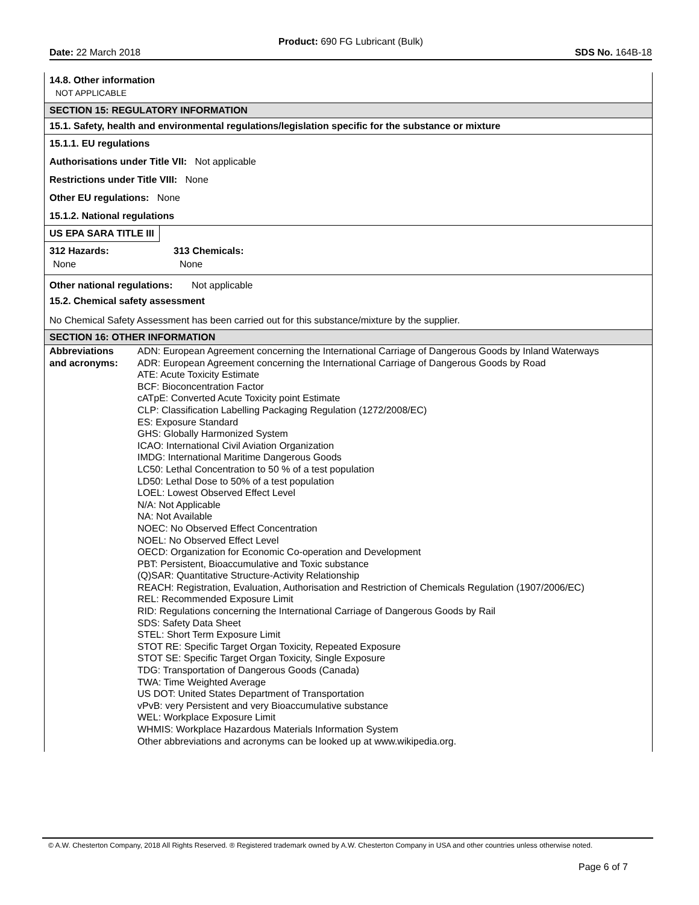Product: 690 FG Lubricant (Bulk)
Date: 22 March 2018 SDS No. 164B-18
14.8. Other information
NOT APPLICABLE
SECTION 15: REGULATORY INFORMATION
15.1. Safety, health and environmental regulations/legislation specific for the substance or mixture
15.1.1. EU regulations
Authorisations under Title VII: Not applicable
Restrictions under Title VIII: None
Other EU regulations: None
15.1.2. National regulations
US EPA SARA TITLE III
| 312 Hazards: | 313 Chemicals: |
| None | None |
| Other national regulations: | Not applicable |
15.2. Chemical safety assessment
No Chemical Safety Assessment has been carried out for this substance/mixture by the supplier.
SECTION 16: OTHER INFORMATION
| Abbreviations and acronyms: | ADN: European Agreement concerning the International Carriage of Dangerous Goods by Inland Waterways ADR: European Agreement concerning the International Carriage of Dangerous Goods by Road ATE: Acute Toxicity Estimate BCF: Bioconcentration Factor cATpE: Converted Acute Toxicity point Estimate CLP: Classification Labelling Packaging Regulation (1272/2008/EC) ES: Exposure Standard GHS: Globally Harmonized System ICAO: International Civil Aviation Organization IMDG: International Maritime Dangerous Goods LC50: Lethal Concentration to 50 % of a test population LD50: Lethal Dose to 50% of a test population LOEL: Lowest Observed Effect Level N/A: Not Applicable NA: Not Available NOEC: No Observed Effect Concentration NOEL: No Observed Effect Level OECD: Organization for Economic Co-operation and Development PBT: Persistent, Bioaccumulative and Toxic substance (Q)SAR: Quantitative Structure-Activity Relationship REACH: Registration, Evaluation, Authorisation and Restriction of Chemicals Regulation (1907/2006/EC) REL: Recommended Exposure Limit RID: Regulations concerning the International Carriage of Dangerous Goods by Rail SDS: Safety Data Sheet STEL: Short Term Exposure Limit STOT RE: Specific Target Organ Toxicity, Repeated Exposure STOT SE: Specific Target Organ Toxicity, Single Exposure TDG: Transportation of Dangerous Goods (Canada) TWA: Time Weighted Average US DOT: United States Department of Transportation vPvB: very Persistent and very Bioaccumulative substance WEL: Workplace Exposure Limit WHMIS: Workplace Hazardous Materials Information System Other abbreviations and acronyms can be looked up at www.wikipedia.org. |
© A.W. Chesterton Company, 2018 All Rights Reserved. ® Registered trademark owned by A.W. Chesterton Company in USA and other countries unless otherwise noted.
Page 6 of 7